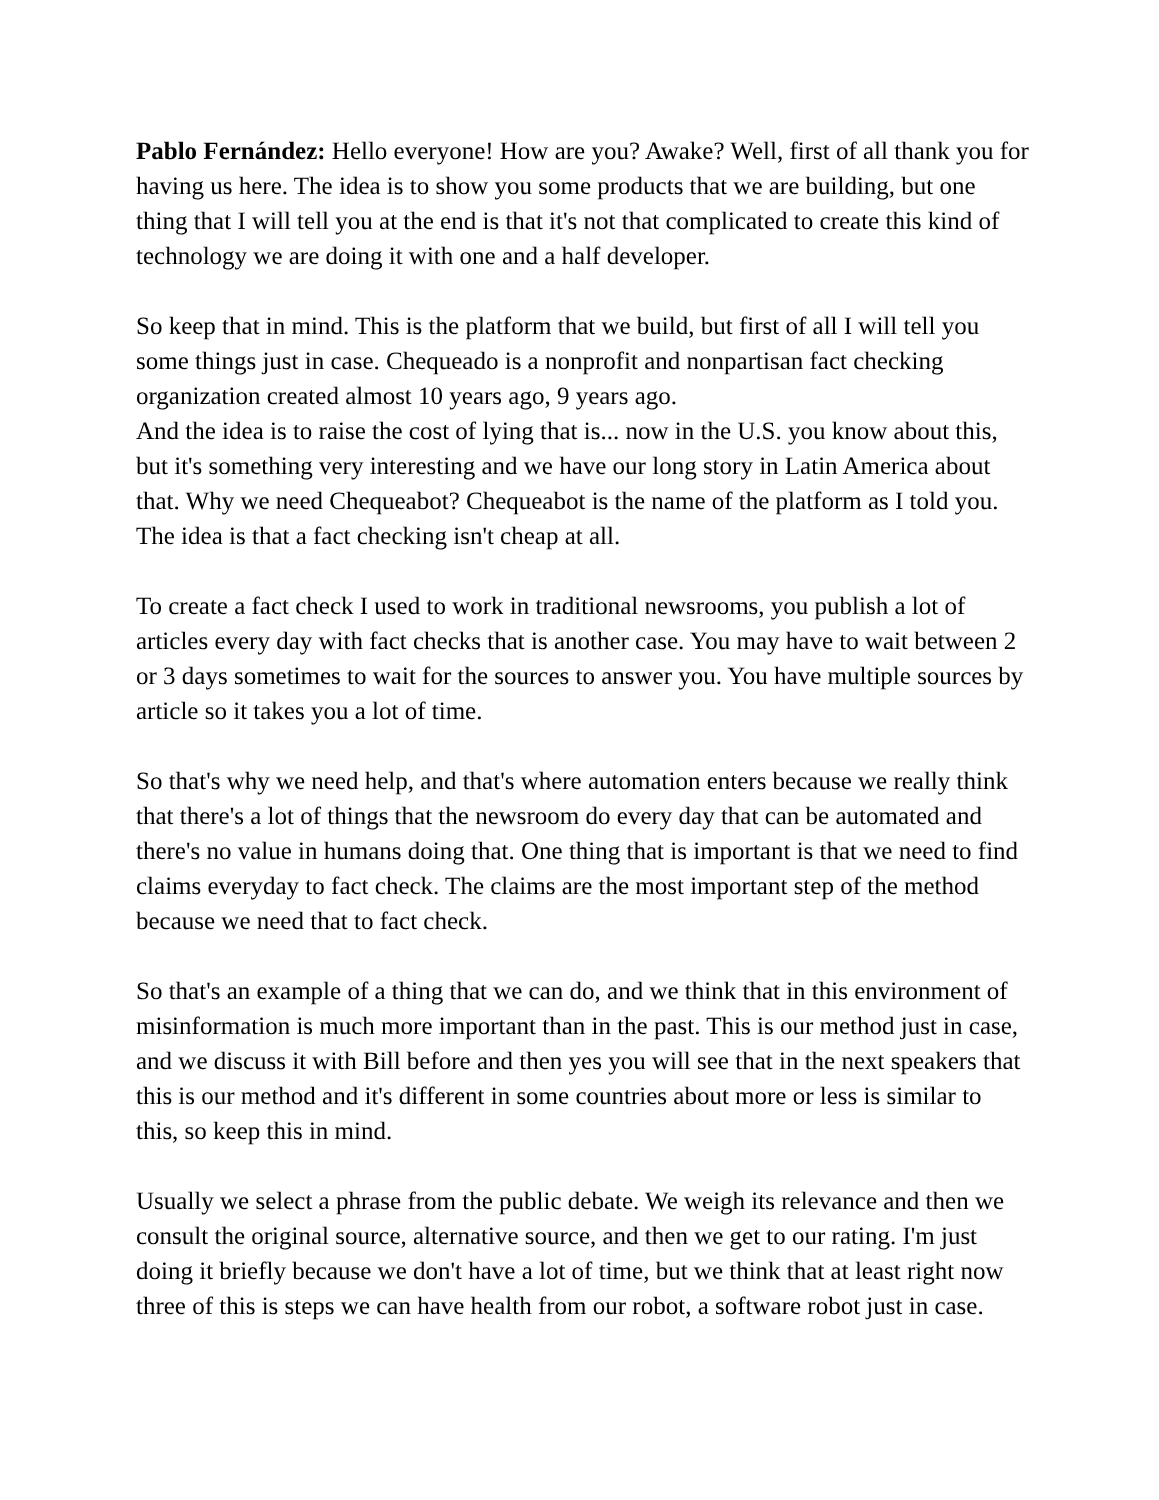Pablo Fernández: Hello everyone! How are you? Awake? Well, first of all thank you for having us here. The idea is to show you some products that we are building, but one thing that I will tell you at the end is that it's not that complicated to create this kind of technology we are doing it with one and a half developer.
So keep that in mind. This is the platform that we build, but first of all I will tell you some things just in case. Chequeado is a nonprofit and nonpartisan fact checking organization created almost 10 years ago, 9 years ago.
And the idea is to raise the cost of lying that is... now in the U.S. you know about this, but it's something very interesting and we have our long story in Latin America about that. Why we need Chequeabot? Chequeabot is the name of the platform as I told you. The idea is that a fact checking isn't cheap at all.
To create a fact check I used to work in traditional newsrooms, you publish a lot of articles every day with fact checks that is another case. You may have to wait between 2 or 3 days sometimes to wait for the sources to answer you. You have multiple sources by article so it takes you a lot of time.
So that's why we need help, and that's where automation enters because we really think that there's a lot of things that the newsroom do every day that can be automated and there's no value in humans doing that. One thing that is important is that we need to find claims everyday to fact check. The claims are the most important step of the method because we need that to fact check.
So that's an example of a thing that we can do, and we think that in this environment of misinformation is much more important than in the past. This is our method just in case, and we discuss it with Bill before and then yes you will see that in the next speakers that this is our method and it's different in some countries about more or less is similar to this, so keep this in mind.
Usually we select a phrase from the public debate. We weigh its relevance and then we consult the original source, alternative source, and then we get to our rating. I'm just doing it briefly because we don't have a lot of time, but we think that at least right now three of this is steps we can have health from our robot, a software robot just in case.